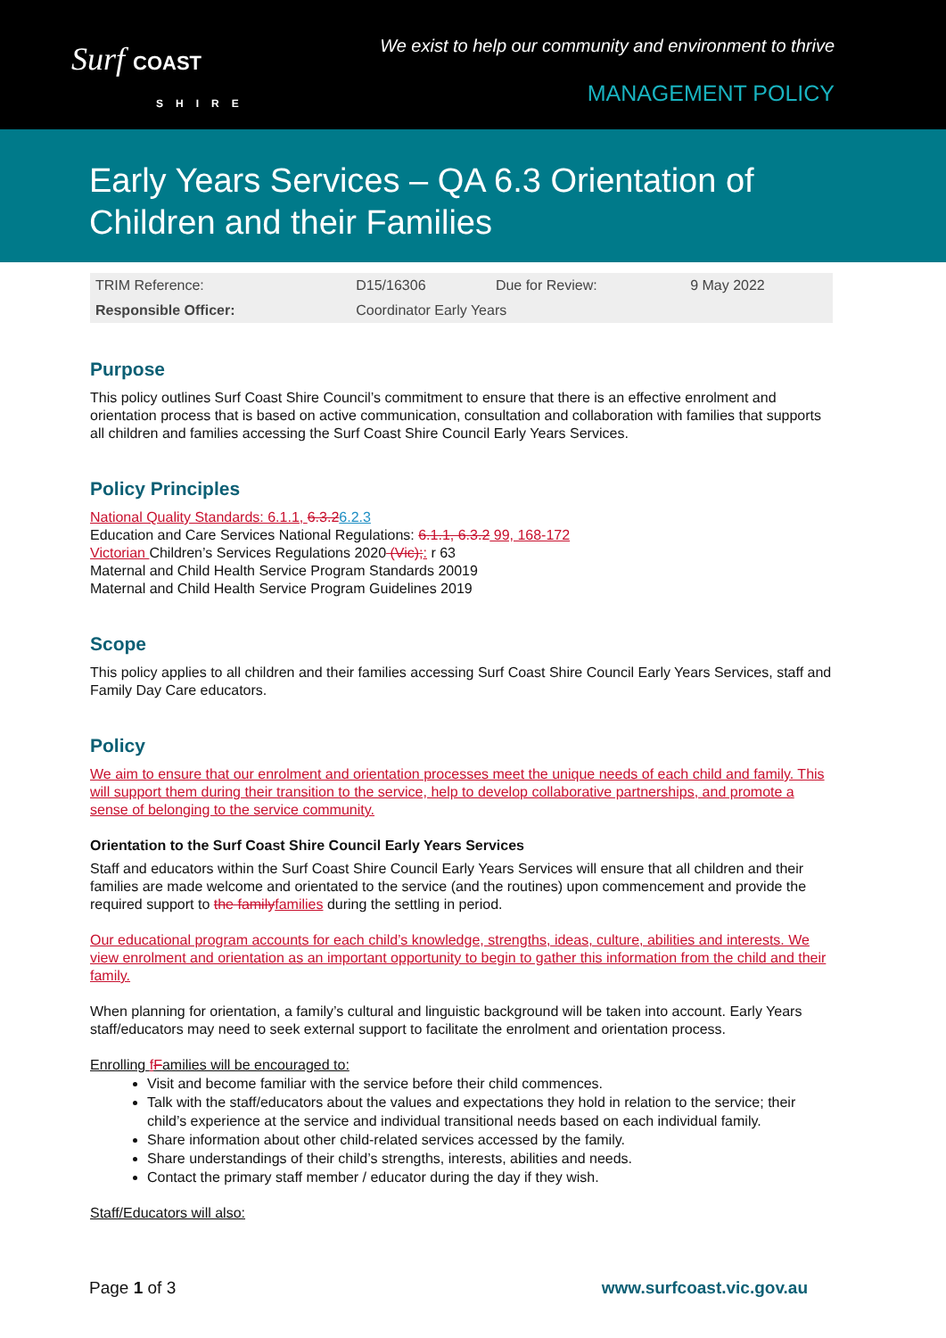Surf COAST
SHIRE
We exist to help our community and environment to thrive
MANAGEMENT POLICY
Early Years Services – QA 6.3 Orientation of Children and their Families
| TRIM Reference: | D15/16306 | Due for Review: | 9 May 2022 |
| Responsible Officer: | Coordinator Early Years | | |
Purpose
This policy outlines Surf Coast Shire Council’s commitment to ensure that there is an effective enrolment and orientation process that is based on active communication, consultation and collaboration with families that supports all children and families accessing the Surf Coast Shire Council Early Years Services.
Policy Principles
National Quality Standards: 6.1.1, 6.3.26.2.3
Education and Care Services National Regulations: 6.1.1, 6.3.2 99, 168-172
Victorian Children’s Services Regulations 2020 (Vic);: r 63
Maternal and Child Health Service Program Standards 20019
Maternal and Child Health Service Program Guidelines 2019
Scope
This policy applies to all children and their families accessing Surf Coast Shire Council Early Years Services, staff and Family Day Care educators.
Policy
We aim to ensure that our enrolment and orientation processes meet the unique needs of each child and family. This will support them during their transition to the service, help to develop collaborative partnerships, and promote a sense of belonging to the service community.
Orientation to the Surf Coast Shire Council Early Years Services
Staff and educators within the Surf Coast Shire Council Early Years Services will ensure that all children and their families are made welcome and orientated to the service (and the routines) upon commencement and provide the required support to the family families during the settling in period.
Our educational program accounts for each child’s knowledge, strengths, ideas, culture, abilities and interests. We view enrolment and orientation as an important opportunity to begin to gather this information from the child and their family.
When planning for orientation, a family’s cultural and linguistic background will be taken into account. Early Years staff/educators may need to seek external support to facilitate the enrolment and orientation process.
Enrolling fFamilies will be encouraged to:
Visit and become familiar with the service before their child commences.
Talk with the staff/educators about the values and expectations they hold in relation to the service; their child’s experience at the service and individual transitional needs based on each individual family.
Share information about other child-related services accessed by the family.
Share understandings of their child’s strengths, interests, abilities and needs.
Contact the primary staff member / educator during the day if they wish.
Staff/Educators will also:
Page 1 of 3 www.surfcoast.vic.gov.au